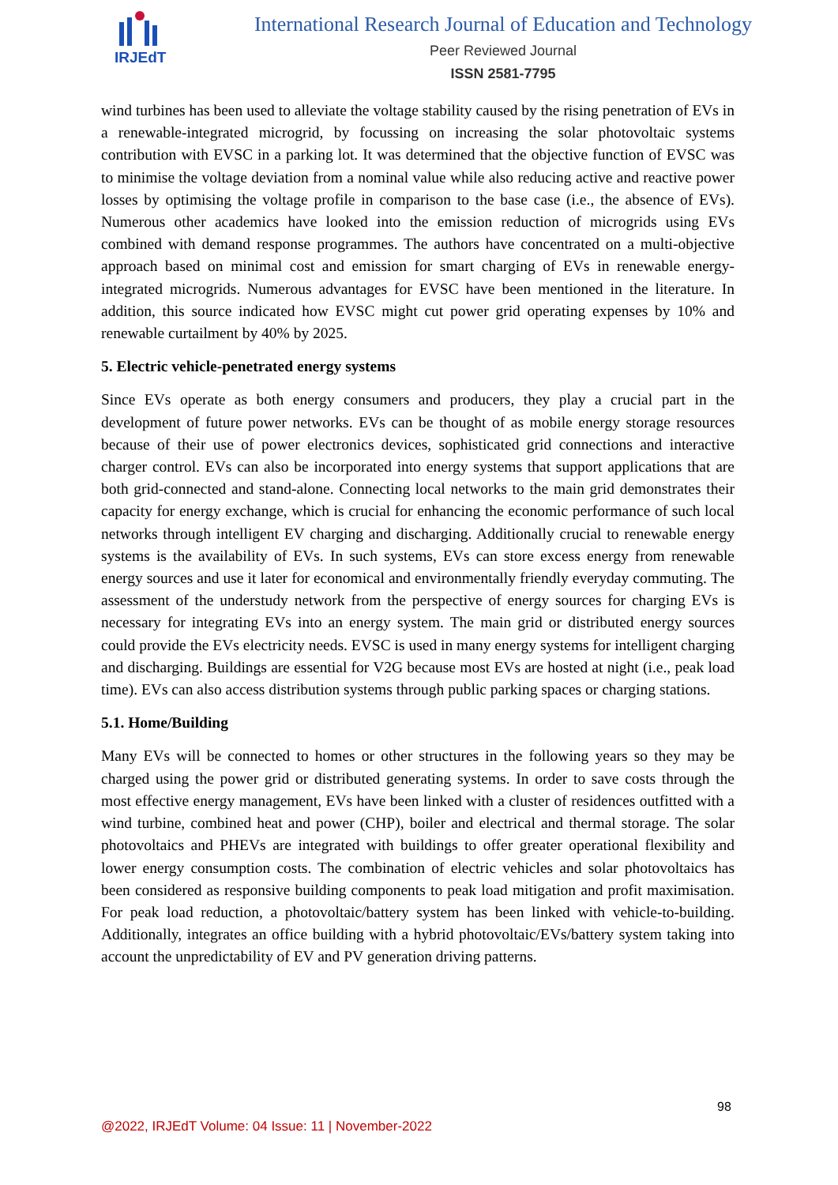IRJEdT
International Research Journal of Education and Technology
Peer Reviewed Journal
ISSN 2581-7795
wind turbines has been used to alleviate the voltage stability caused by the rising penetration of EVs in a renewable-integrated microgrid, by focussing on increasing the solar photovoltaic systems contribution with EVSC in a parking lot. It was determined that the objective function of EVSC was to minimise the voltage deviation from a nominal value while also reducing active and reactive power losses by optimising the voltage profile in comparison to the base case (i.e., the absence of EVs). Numerous other academics have looked into the emission reduction of microgrids using EVs combined with demand response programmes. The authors have concentrated on a multi-objective approach based on minimal cost and emission for smart charging of EVs in renewable energy-integrated microgrids. Numerous advantages for EVSC have been mentioned in the literature. In addition, this source indicated how EVSC might cut power grid operating expenses by 10% and renewable curtailment by 40% by 2025.
5. Electric vehicle-penetrated energy systems
Since EVs operate as both energy consumers and producers, they play a crucial part in the development of future power networks. EVs can be thought of as mobile energy storage resources because of their use of power electronics devices, sophisticated grid connections and interactive charger control. EVs can also be incorporated into energy systems that support applications that are both grid-connected and stand-alone. Connecting local networks to the main grid demonstrates their capacity for energy exchange, which is crucial for enhancing the economic performance of such local networks through intelligent EV charging and discharging. Additionally crucial to renewable energy systems is the availability of EVs. In such systems, EVs can store excess energy from renewable energy sources and use it later for economical and environmentally friendly everyday commuting. The assessment of the understudy network from the perspective of energy sources for charging EVs is necessary for integrating EVs into an energy system. The main grid or distributed energy sources could provide the EVs electricity needs. EVSC is used in many energy systems for intelligent charging and discharging. Buildings are essential for V2G because most EVs are hosted at night (i.e., peak load time). EVs can also access distribution systems through public parking spaces or charging stations.
5.1. Home/Building
Many EVs will be connected to homes or other structures in the following years so they may be charged using the power grid or distributed generating systems. In order to save costs through the most effective energy management, EVs have been linked with a cluster of residences outfitted with a wind turbine, combined heat and power (CHP), boiler and electrical and thermal storage. The solar photovoltaics and PHEVs are integrated with buildings to offer greater operational flexibility and lower energy consumption costs. The combination of electric vehicles and solar photovoltaics has been considered as responsive building components to peak load mitigation and profit maximisation. For peak load reduction, a photovoltaic/battery system has been linked with vehicle-to-building. Additionally, integrates an office building with a hybrid photovoltaic/EVs/battery system taking into account the unpredictability of EV and PV generation driving patterns.
98
@2022, IRJEdT Volume: 04 Issue: 11 | November-2022